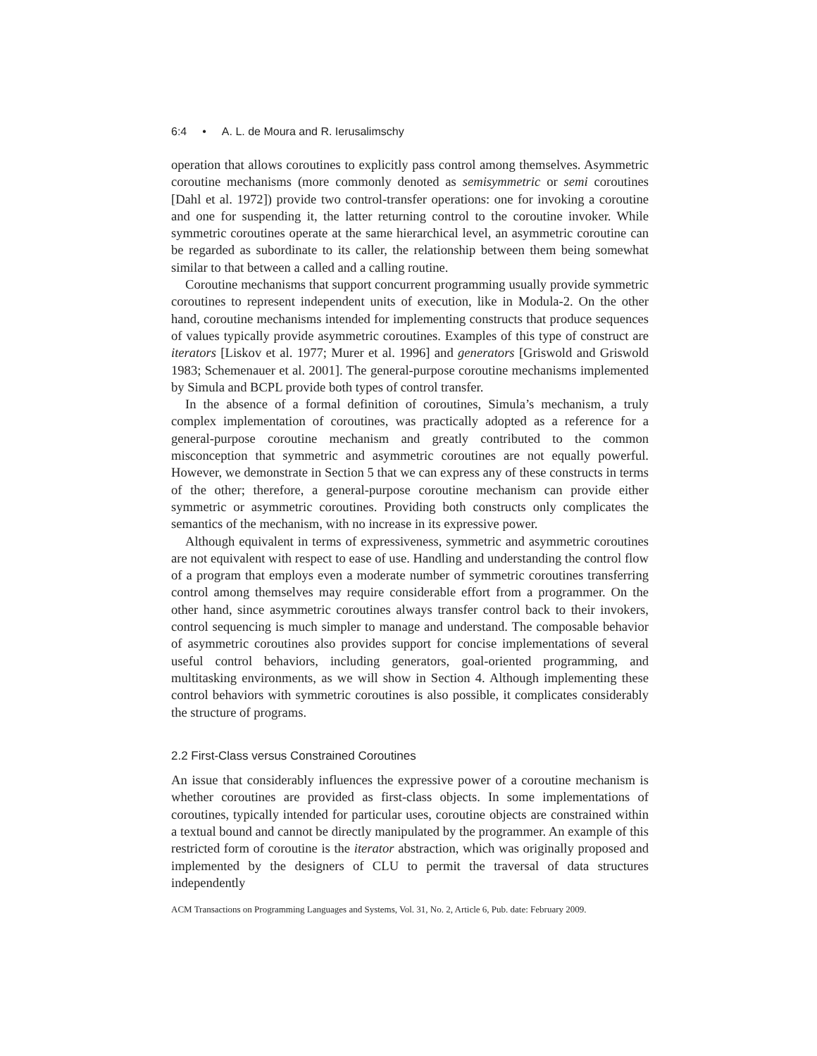6:4 • A. L. de Moura and R. Ierusalimschy
operation that allows coroutines to explicitly pass control among themselves. Asymmetric coroutine mechanisms (more commonly denoted as semisymmetric or semi coroutines [Dahl et al. 1972]) provide two control-transfer operations: one for invoking a coroutine and one for suspending it, the latter returning control to the coroutine invoker. While symmetric coroutines operate at the same hierarchical level, an asymmetric coroutine can be regarded as subordinate to its caller, the relationship between them being somewhat similar to that between a called and a calling routine.
Coroutine mechanisms that support concurrent programming usually provide symmetric coroutines to represent independent units of execution, like in Modula-2. On the other hand, coroutine mechanisms intended for implementing constructs that produce sequences of values typically provide asymmetric coroutines. Examples of this type of construct are iterators [Liskov et al. 1977; Murer et al. 1996] and generators [Griswold and Griswold 1983; Schemenauer et al. 2001]. The general-purpose coroutine mechanisms implemented by Simula and BCPL provide both types of control transfer.
In the absence of a formal definition of coroutines, Simula’s mechanism, a truly complex implementation of coroutines, was practically adopted as a reference for a general-purpose coroutine mechanism and greatly contributed to the common misconception that symmetric and asymmetric coroutines are not equally powerful. However, we demonstrate in Section 5 that we can express any of these constructs in terms of the other; therefore, a general-purpose coroutine mechanism can provide either symmetric or asymmetric coroutines. Providing both constructs only complicates the semantics of the mechanism, with no increase in its expressive power.
Although equivalent in terms of expressiveness, symmetric and asymmetric coroutines are not equivalent with respect to ease of use. Handling and understanding the control flow of a program that employs even a moderate number of symmetric coroutines transferring control among themselves may require considerable effort from a programmer. On the other hand, since asymmetric coroutines always transfer control back to their invokers, control sequencing is much simpler to manage and understand. The composable behavior of asymmetric coroutines also provides support for concise implementations of several useful control behaviors, including generators, goal-oriented programming, and multitasking environments, as we will show in Section 4. Although implementing these control behaviors with symmetric coroutines is also possible, it complicates considerably the structure of programs.
2.2 First-Class versus Constrained Coroutines
An issue that considerably influences the expressive power of a coroutine mechanism is whether coroutines are provided as first-class objects. In some implementations of coroutines, typically intended for particular uses, coroutine objects are constrained within a textual bound and cannot be directly manipulated by the programmer. An example of this restricted form of coroutine is the iterator abstraction, which was originally proposed and implemented by the designers of CLU to permit the traversal of data structures independently
ACM Transactions on Programming Languages and Systems, Vol. 31, No. 2, Article 6, Pub. date: February 2009.